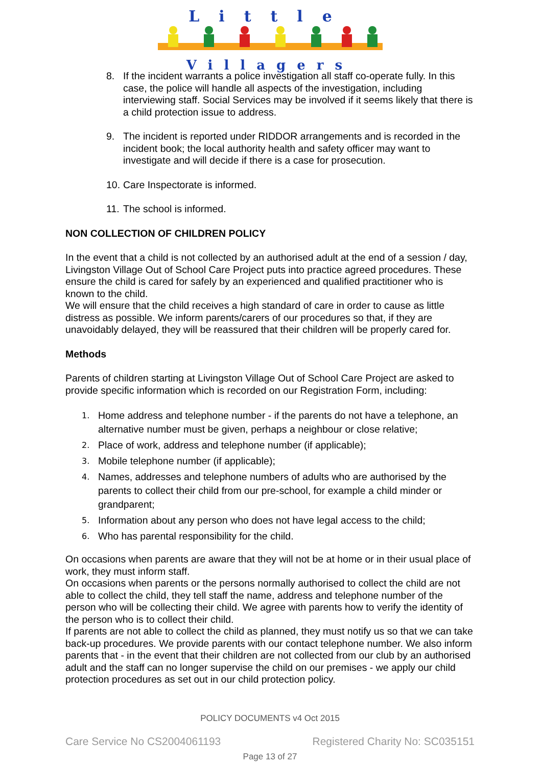Little
Villagers
8. If the incident warrants a police investigation all staff co-operate fully. In this case, the police will handle all aspects of the investigation, including interviewing staff. Social Services may be involved if it seems likely that there is a child protection issue to address.
9. The incident is reported under RIDDOR arrangements and is recorded in the incident book; the local authority health and safety officer may want to investigate and will decide if there is a case for prosecution.
10. Care Inspectorate is informed.
11. The school is informed.
NON COLLECTION OF CHILDREN POLICY
In the event that a child is not collected by an authorised adult at the end of a session / day, Livingston Village Out of School Care Project puts into practice agreed procedures. These ensure the child is cared for safely by an experienced and qualified practitioner who is known to the child.
We will ensure that the child receives a high standard of care in order to cause as little distress as possible. We inform parents/carers of our procedures so that, if they are unavoidably delayed, they will be reassured that their children will be properly cared for.
Methods
Parents of children starting at Livingston Village Out of School Care Project are asked to provide specific information which is recorded on our Registration Form, including:
1. Home address and telephone number - if the parents do not have a telephone, an alternative number must be given, perhaps a neighbour or close relative;
2. Place of work, address and telephone number (if applicable);
3. Mobile telephone number (if applicable);
4. Names, addresses and telephone numbers of adults who are authorised by the parents to collect their child from our pre-school, for example a child minder or grandparent;
5. Information about any person who does not have legal access to the child;
6. Who has parental responsibility for the child.
On occasions when parents are aware that they will not be at home or in their usual place of work, they must inform staff.
On occasions when parents or the persons normally authorised to collect the child are not able to collect the child, they tell staff the name, address and telephone number of the person who will be collecting their child. We agree with parents how to verify the identity of the person who is to collect their child.
If parents are not able to collect the child as planned, they must notify us so that we can take back-up procedures. We provide parents with our contact telephone number. We also inform parents that - in the event that their children are not collected from our club by an authorised adult and the staff can no longer supervise the child on our premises - we apply our child protection procedures as set out in our child protection policy.
POLICY DOCUMENTS v4 Oct 2015
Care Service No CS2004061193 Registered Charity No: SC035151
Page 13 of 27